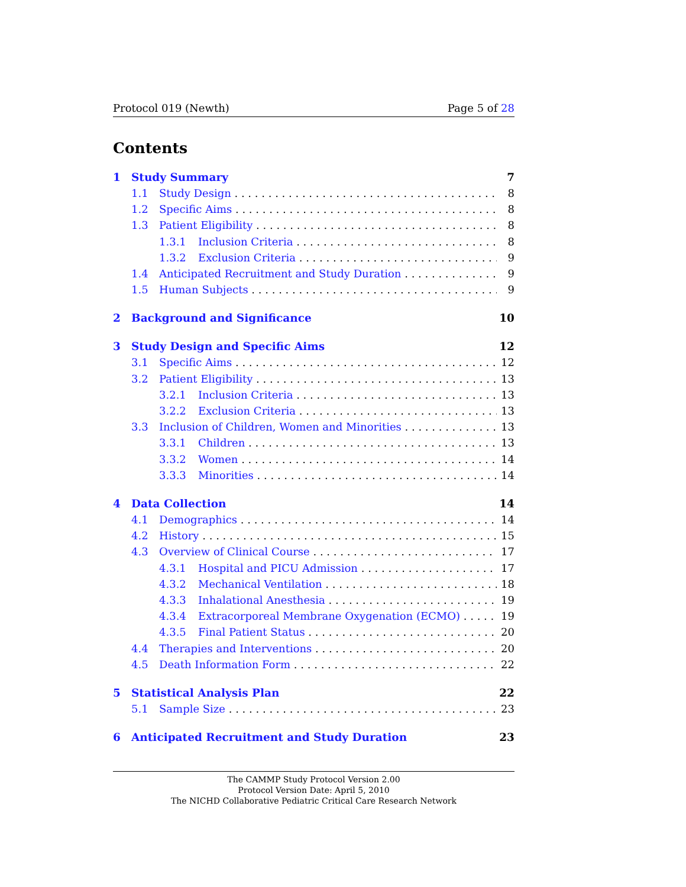Protocol 019 (Newth) Page 5 of 28
Contents
1 Study Summary 7
1.1 Study Design 8
1.2 Specific Aims 8
1.3 Patient Eligibility 8
1.3.1 Inclusion Criteria 8
1.3.2 Exclusion Criteria 9
1.4 Anticipated Recruitment and Study Duration 9
1.5 Human Subjects 9
2 Background and Significance 10
3 Study Design and Specific Aims 12
3.1 Specific Aims 12
3.2 Patient Eligibility 13
3.2.1 Inclusion Criteria 13
3.2.2 Exclusion Criteria 13
3.3 Inclusion of Children, Women and Minorities 13
3.3.1 Children 13
3.3.2 Women 14
3.3.3 Minorities 14
4 Data Collection 14
4.1 Demographics 14
4.2 History 15
4.3 Overview of Clinical Course 17
4.3.1 Hospital and PICU Admission 17
4.3.2 Mechanical Ventilation 18
4.3.3 Inhalational Anesthesia 19
4.3.4 Extracorporeal Membrane Oxygenation (ECMO) 19
4.3.5 Final Patient Status 20
4.4 Therapies and Interventions 20
4.5 Death Information Form 22
5 Statistical Analysis Plan 22
5.1 Sample Size 23
6 Anticipated Recruitment and Study Duration 23
The CAMMP Study Protocol Version 2.00
Protocol Version Date: April 5, 2010
The NICHD Collaborative Pediatric Critical Care Research Network